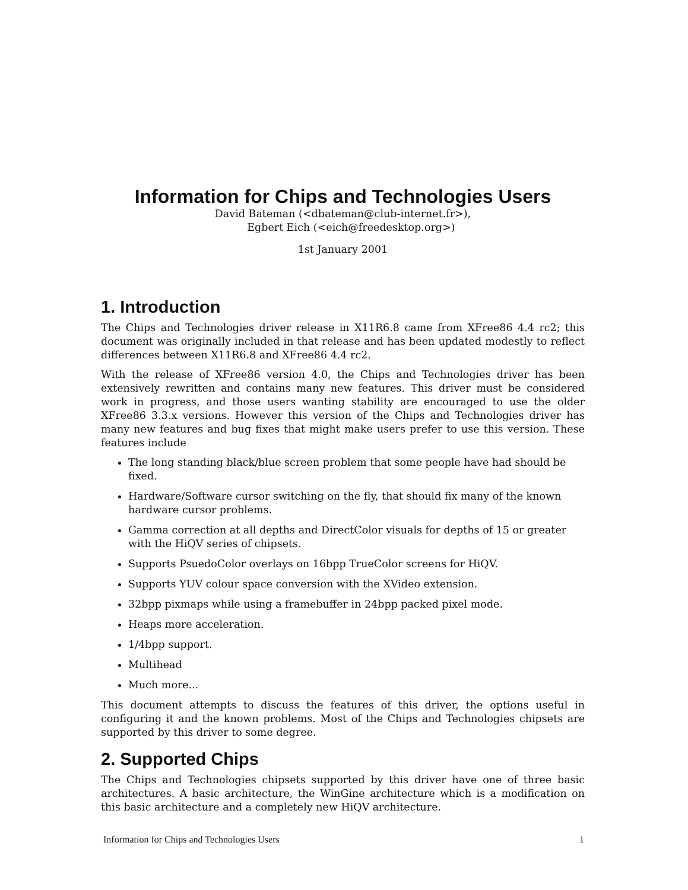Information for Chips and Technologies Users
David Bateman (<dbateman@club-internet.fr>),
Egbert Eich (<eich@freedesktop.org>)
1st January 2001
1. Introduction
The Chips and Technologies driver release in X11R6.8 came from XFree86 4.4 rc2; this document was originally included in that release and has been updated modestly to reflect differences between X11R6.8 and XFree86 4.4 rc2.
With the release of XFree86 version 4.0, the Chips and Technologies driver has been extensively rewritten and contains many new features. This driver must be considered work in progress, and those users wanting stability are encouraged to use the older XFree86 3.3.x versions. However this version of the Chips and Technologies driver has many new features and bug fixes that might make users prefer to use this version. These features include
The long standing black/blue screen problem that some people have had should be fixed.
Hardware/Software cursor switching on the fly, that should fix many of the known hardware cursor problems.
Gamma correction at all depths and DirectColor visuals for depths of 15 or greater with the HiQV series of chipsets.
Supports PsuedoColor overlays on 16bpp TrueColor screens for HiQV.
Supports YUV colour space conversion with the XVideo extension.
32bpp pixmaps while using a framebuffer in 24bpp packed pixel mode.
Heaps more acceleration.
1/4bpp support.
Multihead
Much more...
This document attempts to discuss the features of this driver, the options useful in configuring it and the known problems. Most of the Chips and Technologies chipsets are supported by this driver to some degree.
2. Supported Chips
The Chips and Technologies chipsets supported by this driver have one of three basic architectures. A basic architecture, the WinGine architecture which is a modification on this basic architecture and a completely new HiQV architecture.
Information for Chips and Technologies Users 1